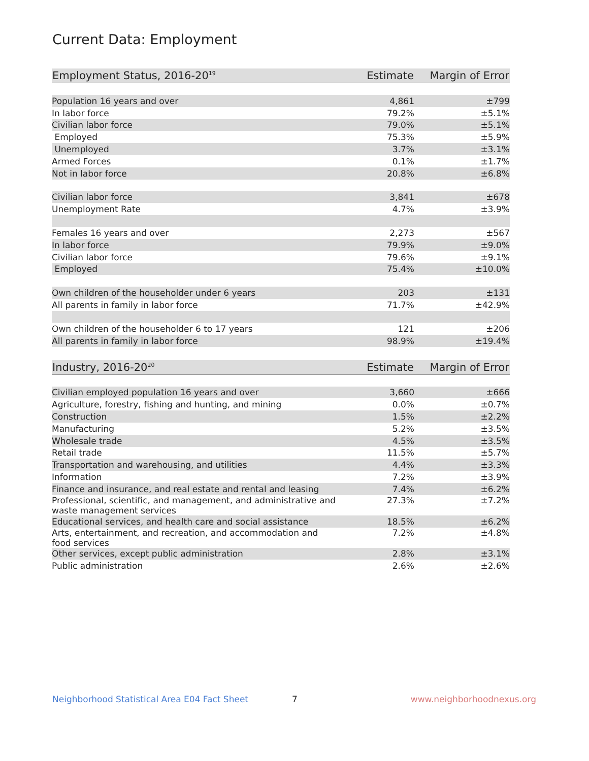Current Data: Employment
| Employment Status, 2016-20<sup>19</sup> | Estimate | Margin of Error |
| --- | --- | --- |
| Population 16 years and over | 4,861 | ±799 |
| In labor force | 79.2% | ±5.1% |
| Civilian labor force | 79.0% | ±5.1% |
| Employed | 75.3% | ±5.9% |
| Unemployed | 3.7% | ±3.1% |
| Armed Forces | 0.1% | ±1.7% |
| Not in labor force | 20.8% | ±6.8% |
| Civilian labor force | 3,841 | ±678 |
| Unemployment Rate | 4.7% | ±3.9% |
| Females 16 years and over | 2,273 | ±567 |
| In labor force | 79.9% | ±9.0% |
| Civilian labor force | 79.6% | ±9.1% |
| Employed | 75.4% | ±10.0% |
| Own children of the householder under 6 years | 203 | ±131 |
| All parents in family in labor force | 71.7% | ±42.9% |
| Own children of the householder 6 to 17 years | 121 | ±206 |
| All parents in family in labor force | 98.9% | ±19.4% |
| Industry, 2016-20<sup>20</sup> | Estimate | Margin of Error |
| --- | --- | --- |
| Civilian employed population 16 years and over | 3,660 | ±666 |
| Agriculture, forestry, fishing and hunting, and mining | 0.0% | ±0.7% |
| Construction | 1.5% | ±2.2% |
| Manufacturing | 5.2% | ±3.5% |
| Wholesale trade | 4.5% | ±3.5% |
| Retail trade | 11.5% | ±5.7% |
| Transportation and warehousing, and utilities | 4.4% | ±3.3% |
| Information | 7.2% | ±3.9% |
| Finance and insurance, and real estate and rental and leasing | 7.4% | ±6.2% |
| Professional, scientific, and management, and administrative and waste management services | 27.3% | ±7.2% |
| Educational services, and health care and social assistance | 18.5% | ±6.2% |
| Arts, entertainment, and recreation, and accommodation and food services | 7.2% | ±4.8% |
| Other services, except public administration | 2.8% | ±3.1% |
| Public administration | 2.6% | ±2.6% |
Neighborhood Statistical Area E04 Fact Sheet 7 www.neighborhoodnexus.org